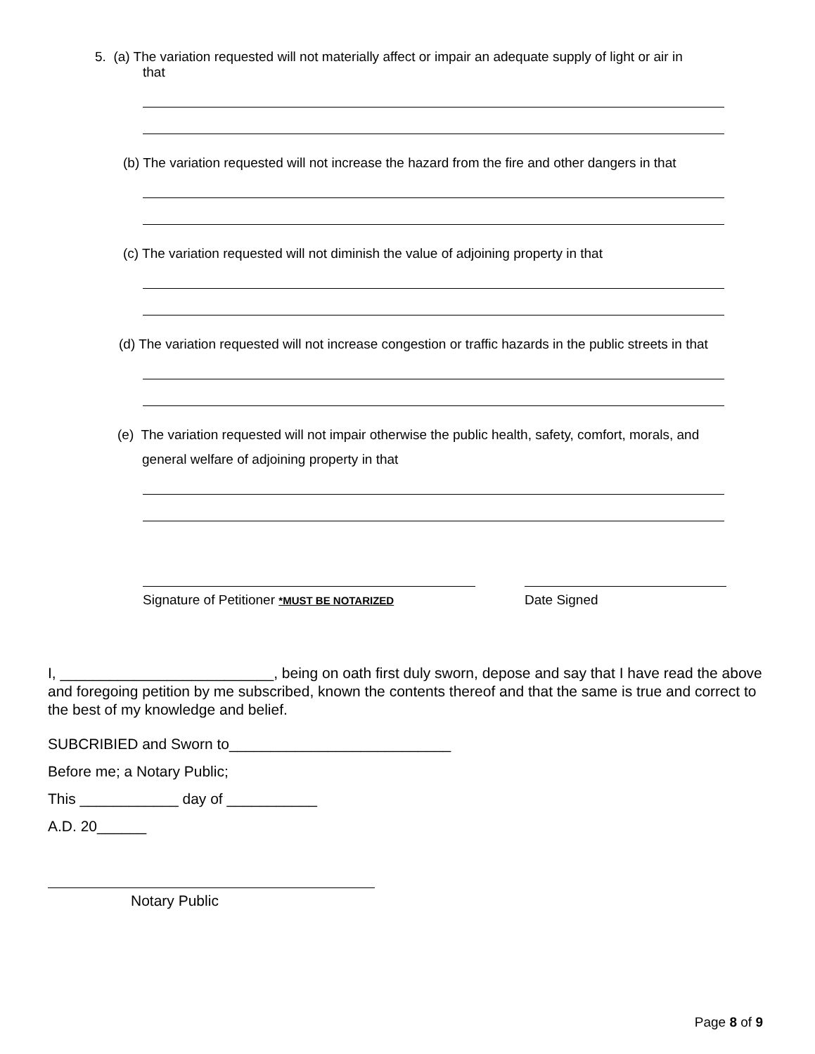5. (a) The variation requested will not materially affect or impair an adequate supply of light or air in
that
(b) The variation requested will not increase the hazard from the fire and other dangers in that
(c) The variation requested will not diminish the value of adjoining property in that
(d) The variation requested will not increase congestion or traffic hazards in the public streets in that
(e) The variation requested will not impair otherwise the public health, safety, comfort, morals, and
general welfare of adjoining property in that
Signature of Petitioner *MUST BE NOTARIZED
Date Signed
I, __________________________, being on oath first duly sworn, depose and say that I have read the above and foregoing petition by me subscribed, known the contents thereof and that the same is true and correct to the best of my knowledge and belief.
SUBCRIBIED and Sworn to___________________________
Before me; a Notary Public;
This ____________ day of ___________
A.D. 20______
Notary Public
Page 8 of 9